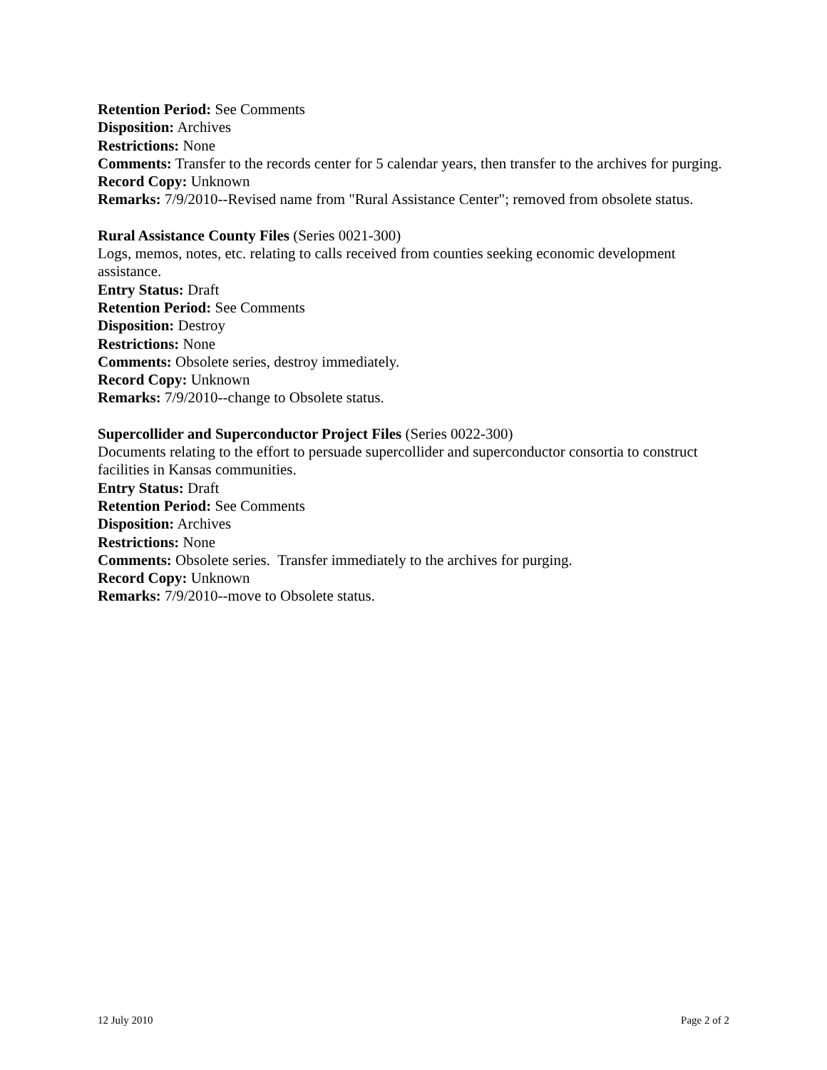Retention Period: See Comments
Disposition: Archives
Restrictions: None
Comments: Transfer to the records center for 5 calendar years, then transfer to the archives for purging.
Record Copy: Unknown
Remarks: 7/9/2010--Revised name from "Rural Assistance Center"; removed from obsolete status.
Rural Assistance County Files (Series 0021-300)
Logs, memos, notes, etc. relating to calls received from counties seeking economic development assistance.
Entry Status: Draft
Retention Period: See Comments
Disposition: Destroy
Restrictions: None
Comments: Obsolete series, destroy immediately.
Record Copy: Unknown
Remarks: 7/9/2010--change to Obsolete status.
Supercollider and Superconductor Project Files (Series 0022-300)
Documents relating to the effort to persuade supercollider and superconductor consortia to construct facilities in Kansas communities.
Entry Status: Draft
Retention Period: See Comments
Disposition: Archives
Restrictions: None
Comments: Obsolete series. Transfer immediately to the archives for purging.
Record Copy: Unknown
Remarks: 7/9/2010--move to Obsolete status.
12 July 2010 Page 2 of 2